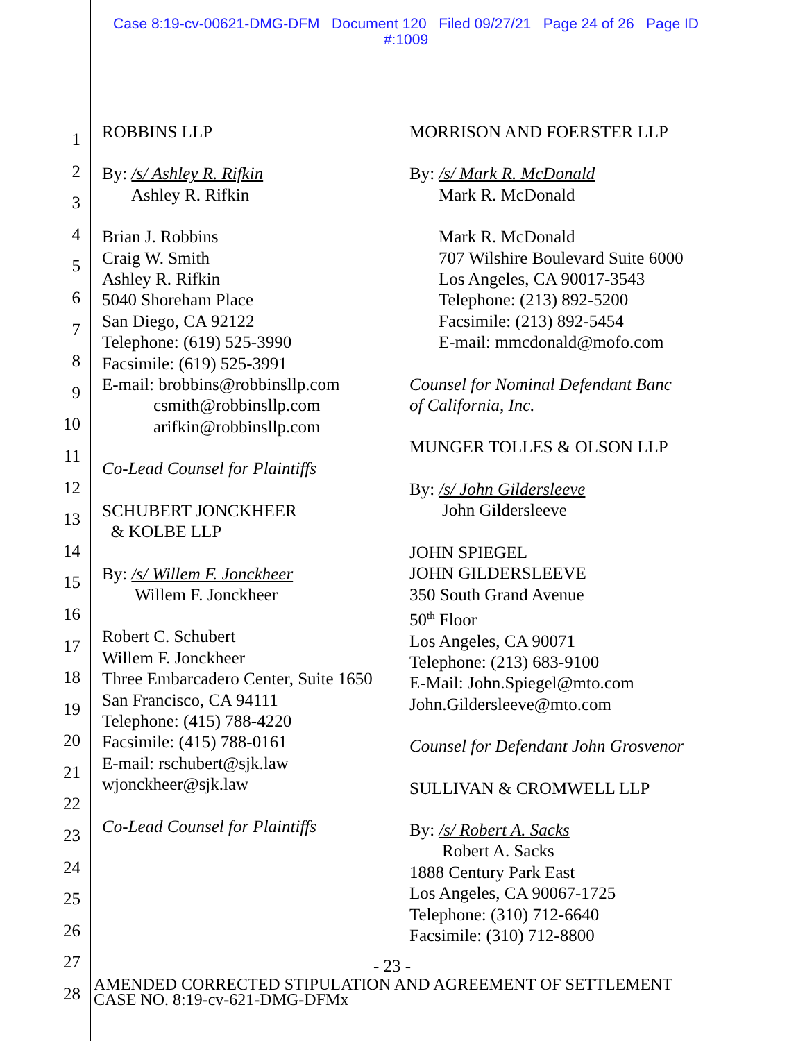Case 8:19-cv-00621-DMG-DFM Document 120 Filed 09/27/21 Page 24 of 26 Page ID
#:1009
1
2
3
4
5
6
7
8
9
10
11
12
13
14
15
16
17
18
19
20
21
22
23
24
25
26
27
28
ROBBINS LLP
By: /s/ Ashley R. Rifkin
Ashley R. Rifkin
Brian J. Robbins
Craig W. Smith
Ashley R. Rifkin
5040 Shoreham Place
San Diego, CA 92122
Telephone: (619) 525-3990
Facsimile: (619) 525-3991
E-mail: brobbins@robbinsllp.com
csmith@robbinsllp.com
arifkin@robbinsllp.com
Co-Lead Counsel for Plaintiffs
SCHUBERT JONCKHEER
& KOLBE LLP
By: /s/ Willem F. Jonckheer
Willem F. Jonckheer
Robert C. Schubert
Willem F. Jonckheer
Three Embarcadero Center, Suite 1650
San Francisco, CA 94111
Telephone: (415) 788-4220
Facsimile: (415) 788-0161
E-mail: rschubert@sjk.law
wjonckheer@sjk.law
Co-Lead Counsel for Plaintiffs
MORRISON AND FOERSTER LLP
By: /s/ Mark R. McDonald
Mark R. McDonald
Mark R. McDonald
707 Wilshire Boulevard Suite 6000
Los Angeles, CA 90017-3543
Telephone: (213) 892-5200
Facsimile: (213) 892-5454
E-mail: mmcdonald@mofo.com
Counsel for Nominal Defendant Banc
of California, Inc.
MUNGER TOLLES & OLSON LLP
By: /s/ John Gildersleeve
John Gildersleeve
JOHN SPIEGEL
JOHN GILDERSLEEVE
350 South Grand Avenue
50<sup>th</sup> Floor
Los Angeles, CA 90071
Telephone: (213) 683-9100
E-Mail: John.Spiegel@mto.com
John.Gildersleeve@mto.com
Counsel for Defendant John Grosvenor
SULLIVAN & CROMWELL LLP
By: /s/ Robert A. Sacks
Robert A. Sacks
1888 Century Park East
Los Angeles, CA 90067-1725
Telephone: (310) 712-6640
Facsimile: (310) 712-8800
- 23 -
AMENDED CORRECTED STIPULATION AND AGREEMENT OF SETTLEMENT
CASE NO. 8:19-cv-621-DMG-DFMx